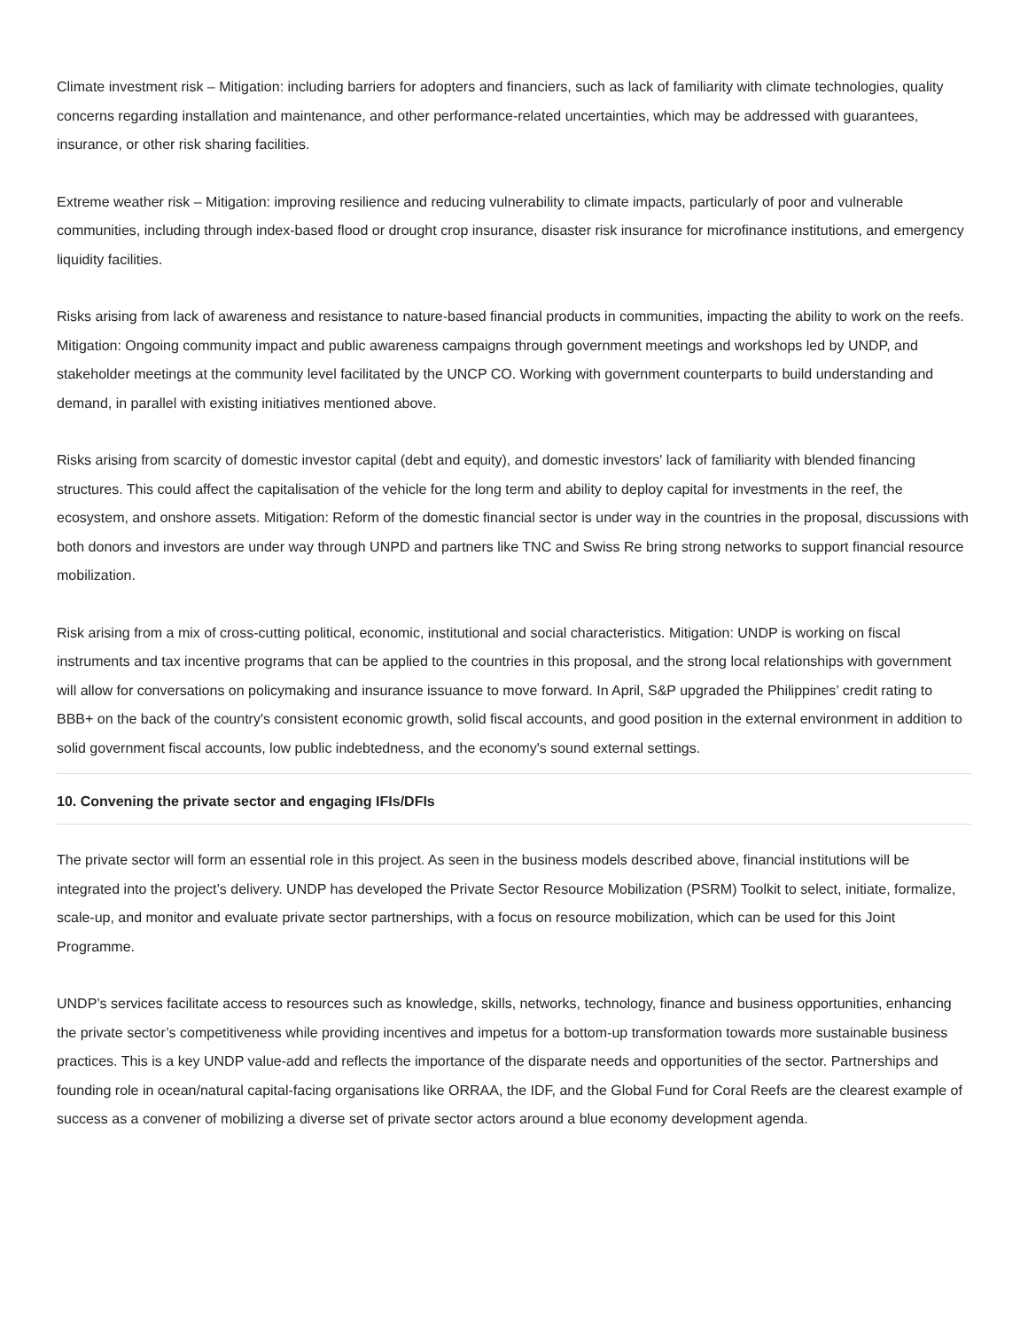Climate investment risk – Mitigation: including barriers for adopters and financiers, such as lack of familiarity with climate technologies, quality concerns regarding installation and maintenance, and other performance-related uncertainties, which may be addressed with guarantees, insurance, or other risk sharing facilities.
Extreme weather risk – Mitigation: improving resilience and reducing vulnerability to climate impacts, particularly of poor and vulnerable communities, including through index-based flood or drought crop insurance, disaster risk insurance for microfinance institutions, and emergency liquidity facilities.
Risks arising from lack of awareness and resistance to nature-based financial products in communities, impacting the ability to work on the reefs. Mitigation: Ongoing community impact and public awareness campaigns through government meetings and workshops led by UNDP, and stakeholder meetings at the community level facilitated by the UNCP CO. Working with government counterparts to build understanding and demand, in parallel with existing initiatives mentioned above.
Risks arising from scarcity of domestic investor capital (debt and equity), and domestic investors' lack of familiarity with blended financing structures. This could affect the capitalisation of the vehicle for the long term and ability to deploy capital for investments in the reef, the ecosystem, and onshore assets. Mitigation: Reform of the domestic financial sector is under way in the countries in the proposal, discussions with both donors and investors are under way through UNPD and partners like TNC and Swiss Re bring strong networks to support financial resource mobilization.
Risk arising from a mix of cross-cutting political, economic, institutional and social characteristics. Mitigation: UNDP is working on fiscal instruments and tax incentive programs that can be applied to the countries in this proposal, and the strong local relationships with government will allow for conversations on policymaking and insurance issuance to move forward. In April, S&P upgraded the Philippines’ credit rating to BBB+ on the back of the country's consistent economic growth, solid fiscal accounts, and good position in the external environment in addition to solid government fiscal accounts, low public indebtedness, and the economy's sound external settings.
10. Convening the private sector and engaging IFIs/DFIs
The private sector will form an essential role in this project. As seen in the business models described above, financial institutions will be integrated into the project’s delivery. UNDP has developed the Private Sector Resource Mobilization (PSRM) Toolkit to select, initiate, formalize, scale-up, and monitor and evaluate private sector partnerships, with a focus on resource mobilization, which can be used for this Joint Programme.
UNDP’s services facilitate access to resources such as knowledge, skills, networks, technology, finance and business opportunities, enhancing the private sector’s competitiveness while providing incentives and impetus for a bottom-up transformation towards more sustainable business practices. This is a key UNDP value-add and reflects the importance of the disparate needs and opportunities of the sector. Partnerships and founding role in ocean/natural capital-facing organisations like ORRAA, the IDF, and the Global Fund for Coral Reefs are the clearest example of success as a convener of mobilizing a diverse set of private sector actors around a blue economy development agenda.